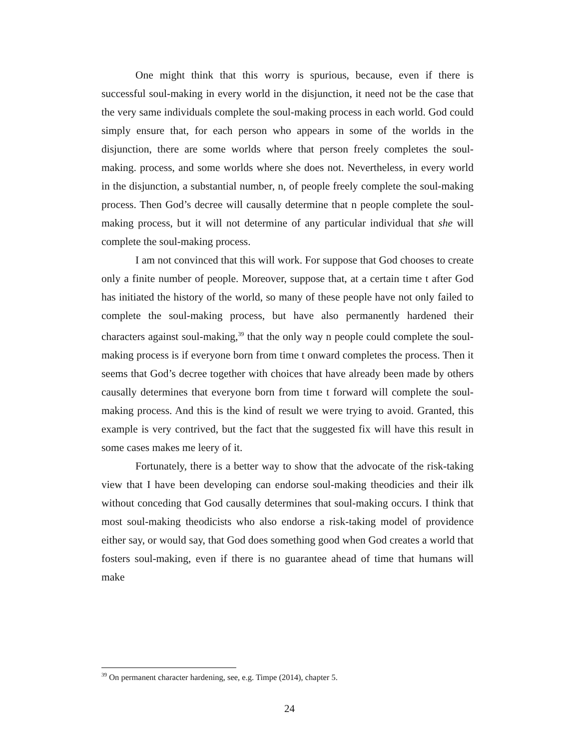One might think that this worry is spurious, because, even if there is successful soul-making in every world in the disjunction, it need not be the case that the very same individuals complete the soul-making process in each world. God could simply ensure that, for each person who appears in some of the worlds in the disjunction, there are some worlds where that person freely completes the soul-making. process, and some worlds where she does not. Nevertheless, in every world in the disjunction, a substantial number, n, of people freely complete the soul-making process. Then God’s decree will causally determine that n people complete the soul-making process, but it will not determine of any particular individual that she will complete the soul-making process.
I am not convinced that this will work. For suppose that God chooses to create only a finite number of people. Moreover, suppose that, at a certain time t after God has initiated the history of the world, so many of these people have not only failed to complete the soul-making process, but have also permanently hardened their characters against soul-making,<sup>39</sup> that the only way n people could complete the soul-making process is if everyone born from time t onward completes the process. Then it seems that God’s decree together with choices that have already been made by others causally determines that everyone born from time t forward will complete the soul-making process. And this is the kind of result we were trying to avoid. Granted, this example is very contrived, but the fact that the suggested fix will have this result in some cases makes me leery of it.
Fortunately, there is a better way to show that the advocate of the risk-taking view that I have been developing can endorse soul-making theodicies and their ilk without conceding that God causally determines that soul-making occurs. I think that most soul-making theodicists who also endorse a risk-taking model of providence either say, or would say, that God does something good when God creates a world that fosters soul-making, even if there is no guarantee ahead of time that humans will make
<sup>39</sup> On permanent character hardening, see, e.g. Timpe (2014), chapter 5.
24